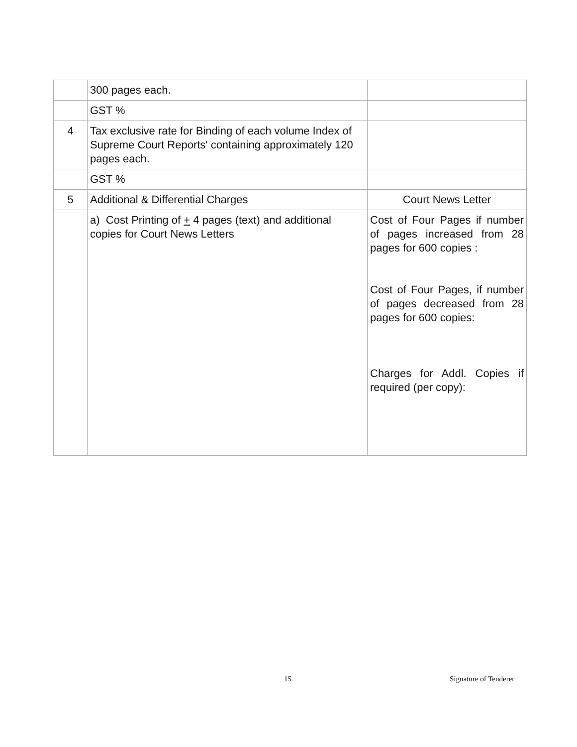| | 300 pages each. | |
| | GST % | |
| 4 | Tax exclusive rate for Binding of each volume Index of Supreme Court Reports' containing approximately 120 pages each. | |
| | GST % | |
| 5 | Additional & Differential Charges | Court News Letter |
| | a) Cost Printing of + 4 pages (text) and additional copies for Court News Letters | Cost of Four Pages if number of pages increased from 28 pages for 600 copies : Cost of Four Pages, if number of pages decreased from 28 pages for 600 copies: Charges for Addl. Copies if required (per copy): |
15 Signature of Tenderer